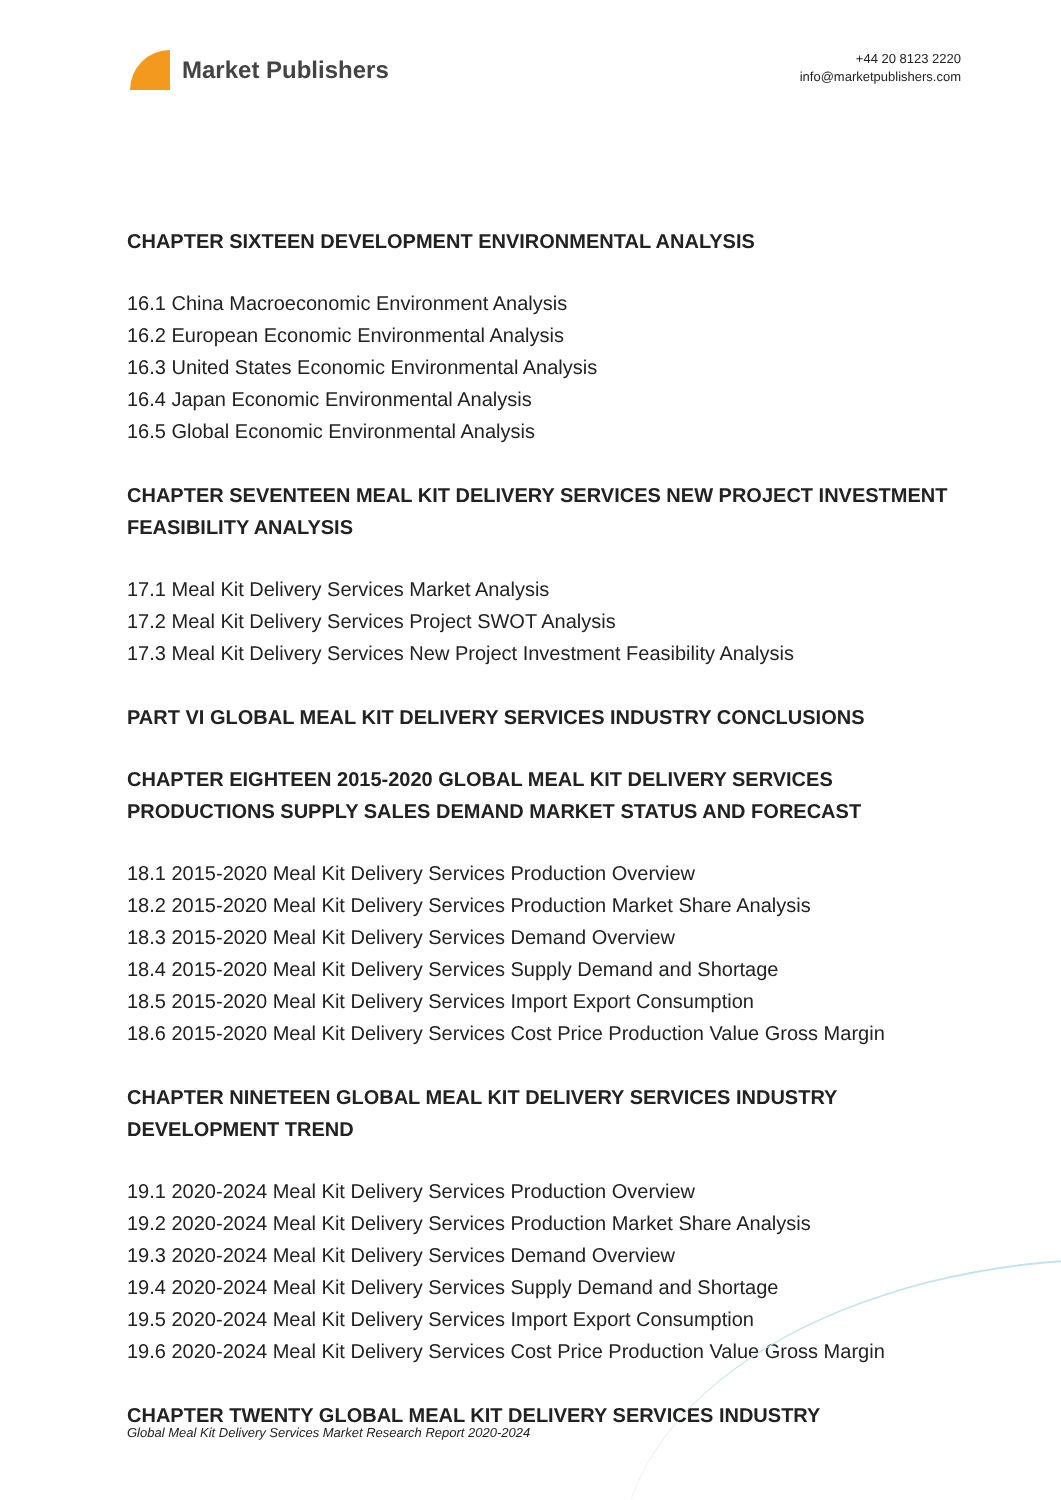Market Publishers
+44 20 8123 2220
info@marketpublishers.com
CHAPTER SIXTEEN DEVELOPMENT ENVIRONMENTAL ANALYSIS
16.1 China Macroeconomic Environment Analysis
16.2 European Economic Environmental Analysis
16.3 United States Economic Environmental Analysis
16.4 Japan Economic Environmental Analysis
16.5 Global Economic Environmental Analysis
CHAPTER SEVENTEEN MEAL KIT DELIVERY SERVICES NEW PROJECT INVESTMENT FEASIBILITY ANALYSIS
17.1 Meal Kit Delivery Services Market Analysis
17.2 Meal Kit Delivery Services Project SWOT Analysis
17.3 Meal Kit Delivery Services New Project Investment Feasibility Analysis
PART VI GLOBAL MEAL KIT DELIVERY SERVICES INDUSTRY CONCLUSIONS
CHAPTER EIGHTEEN 2015-2020 GLOBAL MEAL KIT DELIVERY SERVICES PRODUCTIONS SUPPLY SALES DEMAND MARKET STATUS AND FORECAST
18.1 2015-2020 Meal Kit Delivery Services Production Overview
18.2 2015-2020 Meal Kit Delivery Services Production Market Share Analysis
18.3 2015-2020 Meal Kit Delivery Services Demand Overview
18.4 2015-2020 Meal Kit Delivery Services Supply Demand and Shortage
18.5 2015-2020 Meal Kit Delivery Services Import Export Consumption
18.6 2015-2020 Meal Kit Delivery Services Cost Price Production Value Gross Margin
CHAPTER NINETEEN GLOBAL MEAL KIT DELIVERY SERVICES INDUSTRY DEVELOPMENT TREND
19.1 2020-2024 Meal Kit Delivery Services Production Overview
19.2 2020-2024 Meal Kit Delivery Services Production Market Share Analysis
19.3 2020-2024 Meal Kit Delivery Services Demand Overview
19.4 2020-2024 Meal Kit Delivery Services Supply Demand and Shortage
19.5 2020-2024 Meal Kit Delivery Services Import Export Consumption
19.6 2020-2024 Meal Kit Delivery Services Cost Price Production Value Gross Margin
CHAPTER TWENTY GLOBAL MEAL KIT DELIVERY SERVICES INDUSTRY
Global Meal Kit Delivery Services Market Research Report 2020-2024